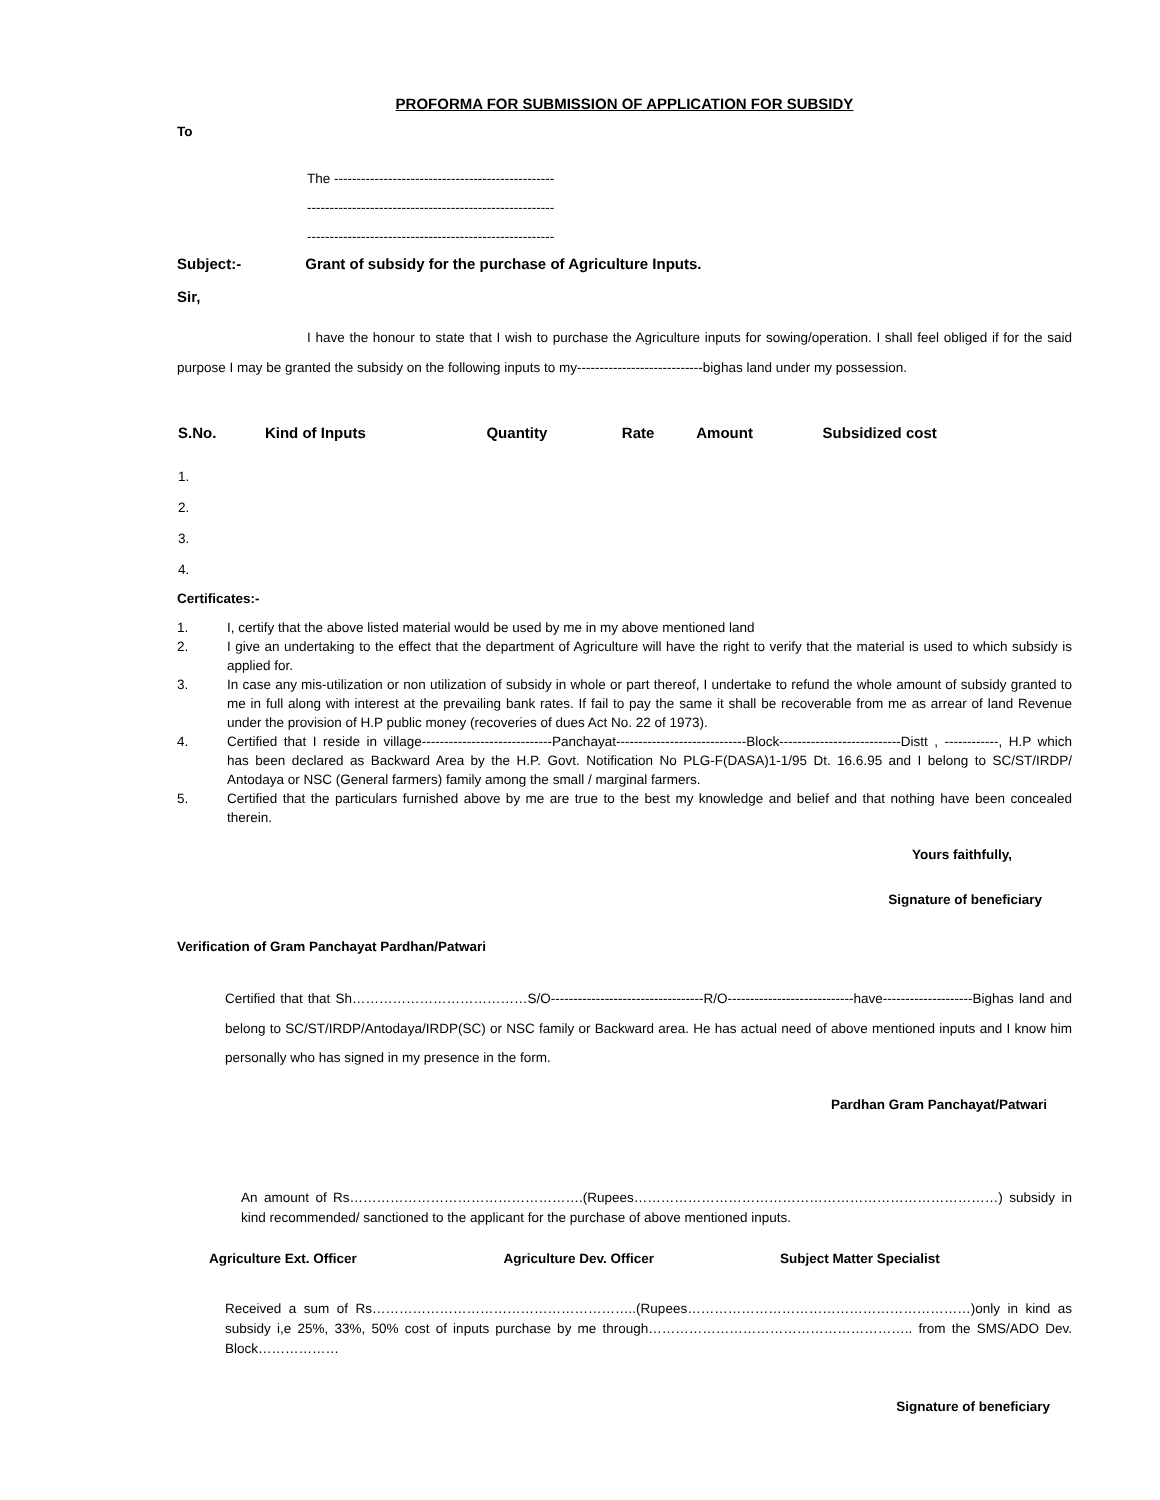PROFORMA FOR SUBMISSION OF APPLICATION FOR SUBSIDY
To
The -------------------------------------------------
-------------------------------------------------------
-------------------------------------------------------
Subject:- Grant of subsidy for the purchase of Agriculture Inputs.
Sir,
I have the honour to state that I wish to purchase the Agriculture inputs for sowing/operation. I shall feel obliged if for the said purpose I may be granted the subsidy on the following inputs to my----------------------------bighas land under my possession.
| S.No. | Kind of Inputs | Quantity | Rate | Amount | Subsidized cost |
| --- | --- | --- | --- | --- | --- |
| 1. | | | | | |
| 2. | | | | | |
| 3. | | | | | |
| 4. | | | | | |
Certificates:-
1. I, certify that the above listed material would be used by me in my above mentioned land
2. I give an undertaking to the effect that the department of Agriculture will have the right to verify that the material is used to which subsidy is applied for.
3. In case any mis-utilization or non utilization of subsidy in whole or part thereof, I undertake to refund the whole amount of subsidy granted to me in full along with interest at the prevailing bank rates. If fail to pay the same it shall be recoverable from me as arrear of land Revenue under the provision of H.P public money (recoveries of dues Act No. 22 of 1973).
4. Certified that I reside in village-----------------------------Panchayat-----------------------------Block---------------------------Distt , ------------, H.P which has been declared as Backward Area by the H.P. Govt. Notification No PLG-F(DASA)1-1/95 Dt. 16.6.95 and I belong to SC/ST/IRDP/ Antodaya or NSC (General farmers) family among the small / marginal farmers.
5. Certified that the particulars furnished above by me are true to the best my knowledge and belief and that nothing have been concealed therein.
Yours faithfully,
Signature of beneficiary
Verification of Gram Panchayat Pardhan/Patwari
Certified that that Sh…………………………………S/O----------------------------------R/O----------------------------have--------------------Bighas land and belong to SC/ST/IRDP/Antodaya/IRDP(SC) or NSC family or Backward area. He has actual need of above mentioned inputs and I know him personally who has signed in my presence in the form.
Pardhan Gram Panchayat/Patwari
An amount of Rs…………………………………………….(Rupees………………………………………………………………………) subsidy in kind recommended/ sanctioned to the applicant for the purchase of above mentioned inputs.
| Agriculture Ext. Officer | Agriculture Dev. Officer | Subject Matter Specialist |
| --- | --- | --- |
Received a sum of Rs…………………………………………………..(Rupees………………………………………………………)only in kind as subsidy i,e 25%, 33%, 50% cost of inputs purchase by me through………………………………………………….. from the SMS/ADO Dev. Block………………
Signature of beneficiary